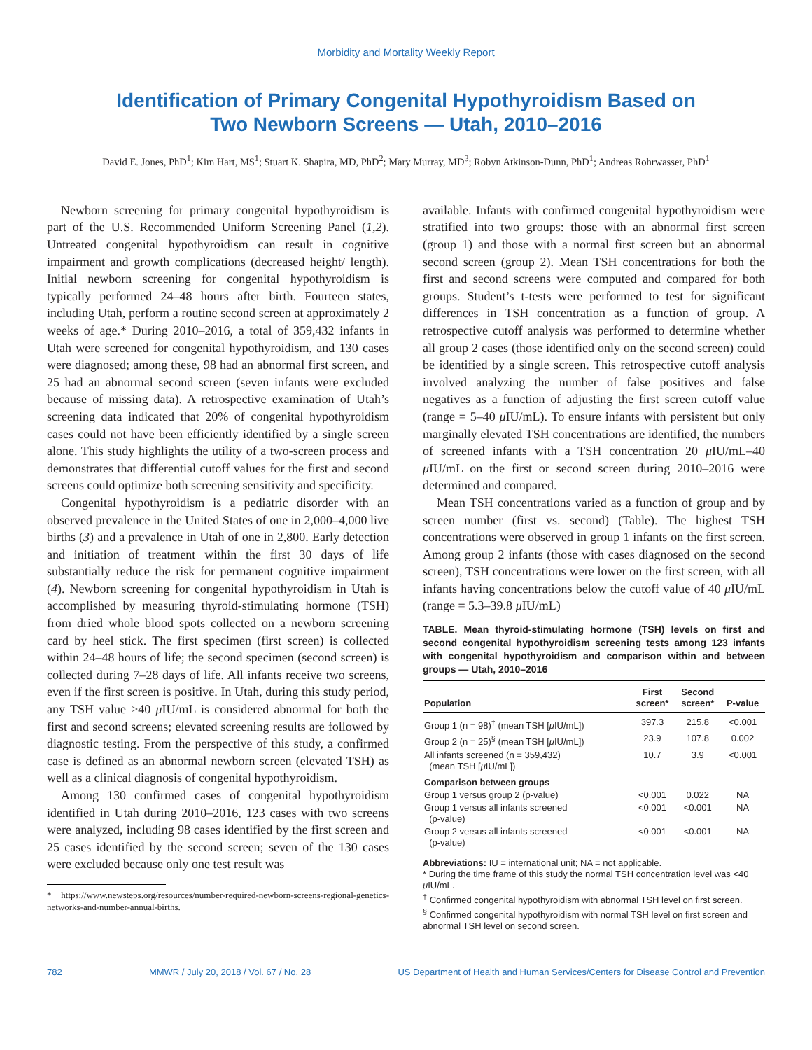Morbidity and Mortality Weekly Report
Identification of Primary Congenital Hypothyroidism Based on
Two Newborn Screens — Utah, 2010–2016
David E. Jones, PhD<sup>1</sup>; Kim Hart, MS<sup>1</sup>; Stuart K. Shapira, MD, PhD<sup>2</sup>; Mary Murray, MD<sup>3</sup>; Robyn Atkinson-Dunn, PhD<sup>1</sup>; Andreas Rohrwasser, PhD<sup>1</sup>
Newborn screening for primary congenital hypothyroidism is part of the U.S. Recommended Uniform Screening Panel (1,2). Untreated congenital hypothyroidism can result in cognitive impairment and growth complications (decreased height/ length). Initial newborn screening for congenital hypothyroidism is typically performed 24–48 hours after birth. Fourteen states, including Utah, perform a routine second screen at approximately 2 weeks of age.* During 2010–2016, a total of 359,432 infants in Utah were screened for congenital hypothyroidism, and 130 cases were diagnosed; among these, 98 had an abnormal first screen, and 25 had an abnormal second screen (seven infants were excluded because of missing data). A retrospective examination of Utah’s screening data indicated that 20% of congenital hypothyroidism cases could not have been efficiently identified by a single screen alone. This study highlights the utility of a two-screen process and demonstrates that differential cutoff values for the first and second screens could optimize both screening sensitivity and specificity.
Congenital hypothyroidism is a pediatric disorder with an observed prevalence in the United States of one in 2,000–4,000 live births (3) and a prevalence in Utah of one in 2,800. Early detection and initiation of treatment within the first 30 days of life substantially reduce the risk for permanent cognitive impairment (4). Newborn screening for congenital hypothyroidism in Utah is accomplished by measuring thyroid-stimulating hormone (TSH) from dried whole blood spots collected on a newborn screening card by heel stick. The first specimen (first screen) is collected within 24–48 hours of life; the second specimen (second screen) is collected during 7–28 days of life. All infants receive two screens, even if the first screen is positive. In Utah, during this study period, any TSH value ≥40 μ IU/mL is considered abnormal for both the first and second screens; elevated screening results are followed by diagnostic testing. From the perspective of this study, a confirmed case is defined as an abnormal newborn screen (elevated TSH) as well as a clinical diagnosis of congenital hypothyroidism.
Among 130 confirmed cases of congenital hypothyroidism identified in Utah during 2010–2016, 123 cases with two screens were analyzed, including 98 cases identified by the first screen and 25 cases identified by the second screen; seven of the 130 cases were excluded because only one test result was
* https://www.newsteps.org/resources/number-required-newborn-screens-regional-genetics-networks-and-number-annual-births.
available. Infants with confirmed congenital hypothyroidism were stratified into two groups: those with an abnormal first screen (group 1) and those with a normal first screen but an abnormal second screen (group 2). Mean TSH concentrations for both the first and second screens were computed and compared for both groups. Student’s t-tests were performed to test for significant differences in TSH concentration as a function of group. A retrospective cutoff analysis was performed to determine whether all group 2 cases (those identified only on the second screen) could be identified by a single screen. This retrospective cutoff analysis involved analyzing the number of false positives and false negatives as a function of adjusting the first screen cutoff value (range = 5–40 μ IU/mL). To ensure infants with persistent but only marginally elevated TSH concentrations are identified, the numbers of screened infants with a TSH concentration 20 μ IU/mL–40 μ IU/mL on the first or second screen during 2010–2016 were determined and compared.
Mean TSH concentrations varied as a function of group and by screen number (first vs. second) (Table). The highest TSH concentrations were observed in group 1 infants on the first screen. Among group 2 infants (those with cases diagnosed on the second screen), TSH concentrations were lower on the first screen, with all infants having concentrations below the cutoff value of 40 μ IU/mL (range = 5.3–39.8 μ IU/mL)
TABLE. Mean thyroid-stimulating hormone (TSH) levels on first and second congenital hypothyroidism screening tests among 123 infants with congenital hypothyroidism and comparison within and between groups — Utah, 2010–2016
| Population | First screen* | Second screen* | P-value |
| --- | --- | --- | --- |
| Group 1 (n = 98)<sup>†</sup> (mean TSH [ μ IU/mL]) | 397.3 | 215.8 | <0.001 |
| Group 2 (n = 25)<sup>§</sup> (mean TSH [ μ IU/mL]) | 23.9 | 107.8 | 0.002 |
| All infants screened (n = 359,432) (mean TSH [ μ IU/mL]) | 10.7 | 3.9 | <0.001 |
| Comparison between groups | | | |
| Group 1 versus group 2 (p-value) | <0.001 | 0.022 | NA |
| Group 1 versus all infants screened (p-value) | <0.001 | <0.001 | NA |
| Group 2 versus all infants screened (p-value) | <0.001 | <0.001 | NA |
Abbreviations: IU = international unit; NA = not applicable.
* During the time frame of this study the normal TSH concentration level was <40 μ IU/mL.
<sup>†</sup> Confirmed congenital hypothyroidism with abnormal TSH level on first screen.
<sup>§</sup> Confirmed congenital hypothyroidism with normal TSH level on first screen and abnormal TSH level on second screen.
782 MMWR / July 20, 2018 / Vol. 67 / No. 28 US Department of Health and Human Services/Centers for Disease Control and Prevention